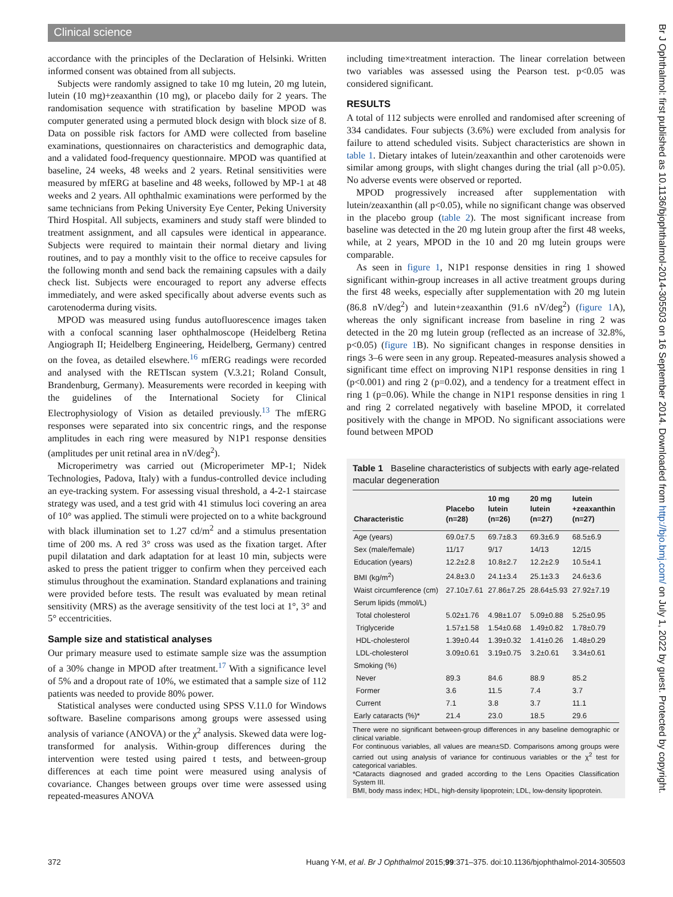Clinical science
accordance with the principles of the Declaration of Helsinki. Written informed consent was obtained from all subjects.
Subjects were randomly assigned to take 10 mg lutein, 20 mg lutein, lutein (10 mg)+zeaxanthin (10 mg), or placebo daily for 2 years. The randomisation sequence with stratification by baseline MPOD was computer generated using a permuted block design with block size of 8. Data on possible risk factors for AMD were collected from baseline examinations, questionnaires on characteristics and demographic data, and a validated food-frequency questionnaire. MPOD was quantified at baseline, 24 weeks, 48 weeks and 2 years. Retinal sensitivities were measured by mfERG at baseline and 48 weeks, followed by MP-1 at 48 weeks and 2 years. All ophthalmic examinations were performed by the same technicians from Peking University Eye Center, Peking University Third Hospital. All subjects, examiners and study staff were blinded to treatment assignment, and all capsules were identical in appearance. Subjects were required to maintain their normal dietary and living routines, and to pay a monthly visit to the office to receive capsules for the following month and send back the remaining capsules with a daily check list. Subjects were encouraged to report any adverse effects immediately, and were asked specifically about adverse events such as carotenoderma during visits.
MPOD was measured using fundus autofluorescence images taken with a confocal scanning laser ophthalmoscope (Heidelberg Retina Angiograph II; Heidelberg Engineering, Heidelberg, Germany) centred on the fovea, as detailed elsewhere.<sup>16</sup> mfERG readings were recorded and analysed with the RETIscan system (V.3.21; Roland Consult, Brandenburg, Germany). Measurements were recorded in keeping with the guidelines of the International Society for Clinical Electrophysiology of Vision as detailed previously.<sup>13</sup> The mfERG responses were separated into six concentric rings, and the response amplitudes in each ring were measured by N1P1 response densities (amplitudes per unit retinal area in nV/deg<sup>2</sup>).
Microperimetry was carried out (Microperimeter MP-1; Nidek Technologies, Padova, Italy) with a fundus-controlled device including an eye-tracking system. For assessing visual threshold, a 4-2-1 staircase strategy was used, and a test grid with 41 stimulus loci covering an area of 10° was applied. The stimuli were projected on to a white background with black illumination set to 1.27 cd/m<sup>2</sup> and a stimulus presentation time of 200 ms. A red 3° cross was used as the fixation target. After pupil dilatation and dark adaptation for at least 10 min, subjects were asked to press the patient trigger to confirm when they perceived each stimulus throughout the examination. Standard explanations and training were provided before tests. The result was evaluated by mean retinal sensitivity (MRS) as the average sensitivity of the test loci at 1°, 3° and 5° eccentricities.
Sample size and statistical analyses
Our primary measure used to estimate sample size was the assumption of a 30% change in MPOD after treatment.<sup>17</sup> With a significance level of 5% and a dropout rate of 10%, we estimated that a sample size of 112 patients was needed to provide 80% power.
Statistical analyses were conducted using SPSS V.11.0 for Windows software. Baseline comparisons among groups were assessed using analysis of variance (ANOVA) or the χ<sup>2</sup> analysis. Skewed data were log-transformed for analysis. Within-group differences during the intervention were tested using paired t tests, and between-group differences at each time point were measured using analysis of covariance. Changes between groups over time were assessed using repeated-measures ANOVA
including time×treatment interaction. The linear correlation between two variables was assessed using the Pearson test. p<0.05 was considered significant.
RESULTS
A total of 112 subjects were enrolled and randomised after screening of 334 candidates. Four subjects (3.6%) were excluded from analysis for failure to attend scheduled visits. Subject characteristics are shown in table 1. Dietary intakes of lutein/zeaxanthin and other carotenoids were similar among groups, with slight changes during the trial (all p>0.05). No adverse events were observed or reported.
MPOD progressively increased after supplementation with lutein/zeaxanthin (all p<0.05), while no significant change was observed in the placebo group (table 2). The most significant increase from baseline was detected in the 20 mg lutein group after the first 48 weeks, while, at 2 years, MPOD in the 10 and 20 mg lutein groups were comparable.
As seen in figure 1, N1P1 response densities in ring 1 showed significant within-group increases in all active treatment groups during the first 48 weeks, especially after supplementation with 20 mg lutein (86.8 nV/deg<sup>2</sup>) and lutein+zeaxanthin (91.6 nV/deg<sup>2</sup>) (figure 1 A), whereas the only significant increase from baseline in ring 2 was detected in the 20 mg lutein group (reflected as an increase of 32.8%, p<0.05) (figure 1 B). No significant changes in response densities in rings 3–6 were seen in any group. Repeated-measures analysis showed a significant time effect on improving N1P1 response densities in ring 1 (p<0.001) and ring 2 (p=0.02), and a tendency for a treatment effect in ring 1 (p=0.06). While the change in N1P1 response densities in ring 1 and ring 2 correlated negatively with baseline MPOD, it correlated positively with the change in MPOD. No significant associations were found between MPOD
Table 1 Baseline characteristics of subjects with early age-related macular degeneration
| Characteristic | Placebo (n=28) | 10 mg lutein (n=26) | 20 mg lutein (n=27) | lutein +zeaxanthin (n=27) |
| --- | --- | --- | --- | --- |
| Age (years) | 69.0±7.5 | 69.7±8.3 | 69.3±6.9 | 68.5±6.9 |
| Sex (male/female) | 11/17 | 9/17 | 14/13 | 12/15 |
| Education (years) | 12.2±2.8 | 10.8±2.7 | 12.2±2.9 | 10.5±4.1 |
| BMI (kg/m<sup>2</sup>) | 24.8±3.0 | 24.1±3.4 | 25.1±3.3 | 24.6±3.6 |
| Waist circumference (cm) | 27.10±7.61 | 27.86±7.25 | 28.64±5.93 | 27.92±7.19 |
| Serum lipids (mmol/L) | | | | |
| Total cholesterol | 5.02±1.76 | 4.98±1.07 | 5.09±0.88 | 5.25±0.95 |
| Triglyceride | 1.57±1.58 | 1.54±0.68 | 1.49±0.82 | 1.78±0.79 |
| HDL-cholesterol | 1.39±0.44 | 1.39±0.32 | 1.41±0.26 | 1.48±0.29 |
| LDL-cholesterol | 3.09±0.61 | 3.19±0.75 | 3.2±0.61 | 3.34±0.61 |
| Smoking (%) | | | | |
| Never | 89.3 | 84.6 | 88.9 | 85.2 |
| Former | 3.6 | 11.5 | 7.4 | 3.7 |
| Current | 7.1 | 3.8 | 3.7 | 11.1 |
| Early cataracts (%)* | 21.4 | 23.0 | 18.5 | 29.6 |
There were no significant between-group differences in any baseline demographic or clinical variable.
For continuous variables, all values are mean±SD. Comparisons among groups were carried out using analysis of variance for continuous variables or the χ<sup>2</sup> test for categorical variables.
*Cataracts diagnosed and graded according to the Lens Opacities Classification System III.
BMI, body mass index; HDL, high-density lipoprotein; LDL, low-density lipoprotein.
372 Huang Y-M, et al. Br J Ophthalmol 2015;99:371–375. doi:10.1136/bjophthalmol-2014-305503
Br J Ophthalmol: first published as 10.1136/bjophthalmol-2014-305503 on 16 September 2014. Downloaded from http://bjo.bmj.com/ on July 1, 2022 by guest. Protected by copyright.